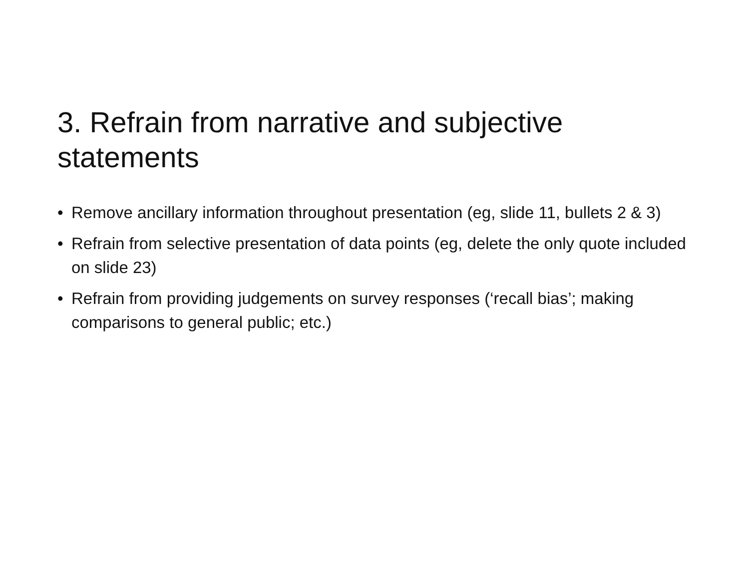3. Refrain from narrative and subjective statements
• Remove ancillary information throughout presentation (eg, slide 11, bullets 2 & 3)
• Refrain from selective presentation of data points (eg, delete the only quote included on slide 23)
• Refrain from providing judgements on survey responses (‘recall bias’; making comparisons to general public; etc.)